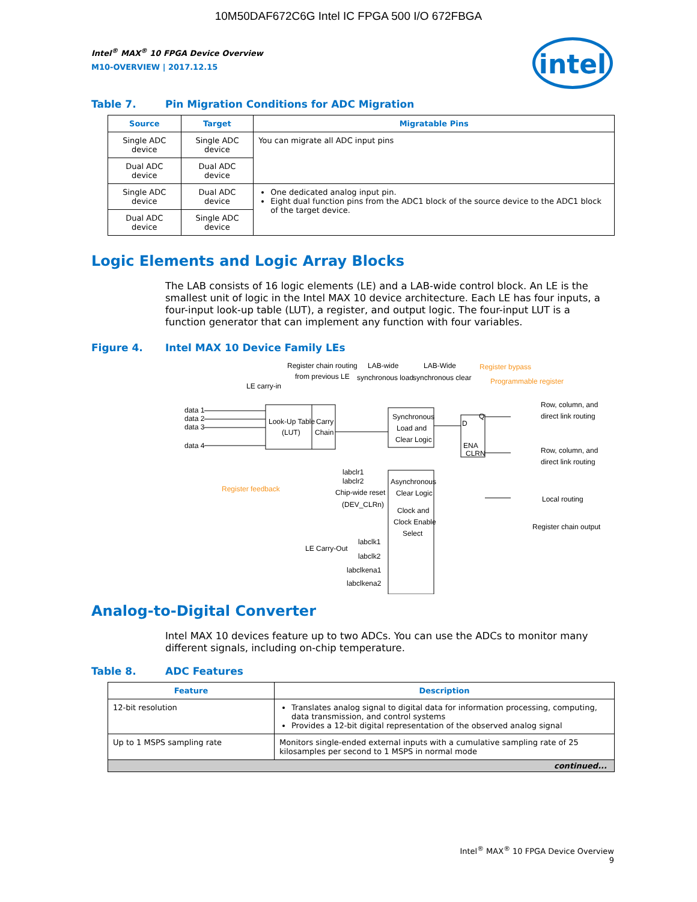10M50DAF672C6G Intel IC FPGA 500 I/O 672FBGA
intel
Intel<sup>®</sup> MAX<sup>®</sup> 10 FPGA Device Overview
M10-OVERVIEW | 2017.12.15
Table 7. Pin Migration Conditions for ADC Migration
| Source | Target | Migratable Pins |
| --- | --- | --- |
| Single ADC device | Single ADC device | You can migrate all ADC input pins |
| Dual ADC device | Dual ADC device | |
| Single ADC device | Dual ADC device | One dedicated analog input pin. Eight dual function pins from the ADC1 block of the source device to the ADC1 block of the target device. |
| Dual ADC device | Single ADC device | |
Logic Elements and Logic Array Blocks
The LAB consists of 16 logic elements (LE) and a LAB-wide control block. An LE is the smallest unit of logic in the Intel MAX 10 device architecture. Each LE has four inputs, a four-input look-up table (LUT), a register, and output logic. The four-input LUT is a function generator that can implement any function with four variables.
Figure 4. Intel MAX 10 Device Family LEs
Register chain routing
from previous LE
LAB-wide
synchronous load
LAB-Wide
synchronous clear
Register bypass
Programmable register
LE carry-in
data 1
data 2
data 3
data 4
Look-Up Table
(LUT)
Carry
Chain
Synchronous
Load and
Clear Logic
D
Q
ENA
CLRN
Row, column, and
direct link routing
Row, column, and
direct link routing
Local routing
Register chain output
Register feedback
labclr1
labclr2
Chip-wide reset
(DEV_CLRn)
Asynchronous
Clear Logic
Clock and
Clock Enable
Select
LE Carry-Out
labclk1
labclk2
labclkena1
labclkena2
Analog-to-Digital Converter
Intel MAX 10 devices feature up to two ADCs. You can use the ADCs to monitor many different signals, including on-chip temperature.
Table 8. ADC Features
| Feature | Description |
| --- | --- |
| 12-bit resolution | Translates analog signal to digital data for information processing, computing, data transmission, and control systems Provides a 12-bit digital representation of the observed analog signal |
| Up to 1 MSPS sampling rate | Monitors single-ended external inputs with a cumulative sampling rate of 25 kilosamples per second to 1 MSPS in normal mode |
| continued... | |
Intel<sup>®</sup> MAX<sup>®</sup> 10 FPGA Device Overview
9